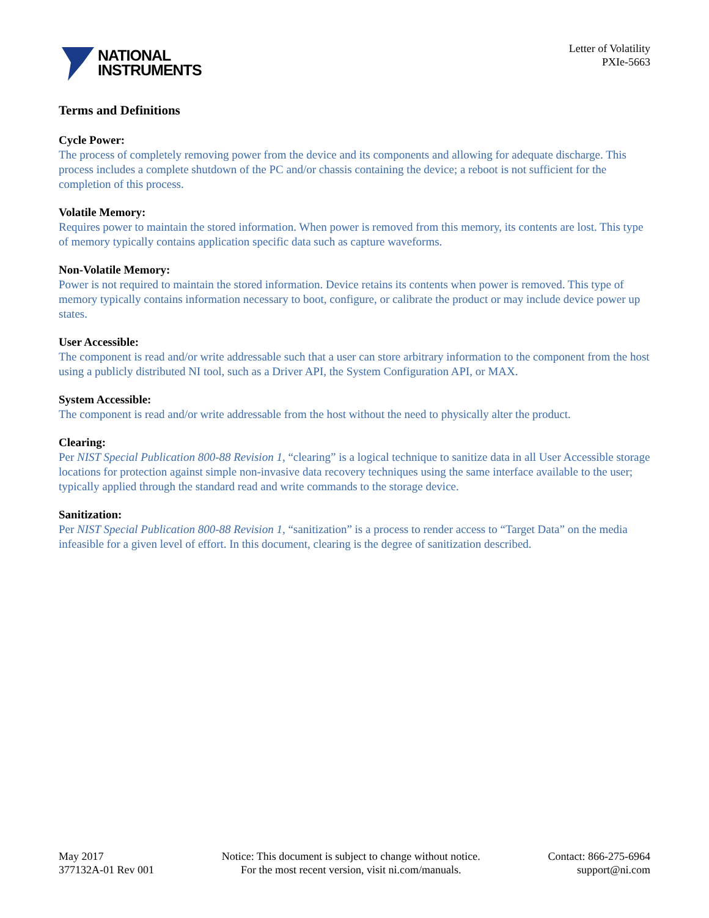NATIONAL
INSTRUMENTS
Letter of Volatility
PXIe-5663
Terms and Definitions
Cycle Power:
The process of completely removing power from the device and its components and allowing for adequate discharge. This process includes a complete shutdown of the PC and/or chassis containing the device; a reboot is not sufficient for the completion of this process.
Volatile Memory:
Requires power to maintain the stored information. When power is removed from this memory, its contents are lost. This type of memory typically contains application specific data such as capture waveforms.
Non-Volatile Memory:
Power is not required to maintain the stored information. Device retains its contents when power is removed. This type of memory typically contains information necessary to boot, configure, or calibrate the product or may include device power up states.
User Accessible:
The component is read and/or write addressable such that a user can store arbitrary information to the component from the host using a publicly distributed NI tool, such as a Driver API, the System Configuration API, or MAX.
System Accessible:
The component is read and/or write addressable from the host without the need to physically alter the product.
Clearing:
Per NIST Special Publication 800-88 Revision 1, “clearing” is a logical technique to sanitize data in all User Accessible storage locations for protection against simple non-invasive data recovery techniques using the same interface available to the user; typically applied through the standard read and write commands to the storage device.
Sanitization:
Per NIST Special Publication 800-88 Revision 1, “sanitization” is a process to render access to “Target Data” on the media infeasible for a given level of effort. In this document, clearing is the degree of sanitization described.
May 2017
377132A-01 Rev 001
Notice: This document is subject to change without notice.
For the most recent version, visit ni.com/manuals.
Contact: 866-275-6964
support@ni.com